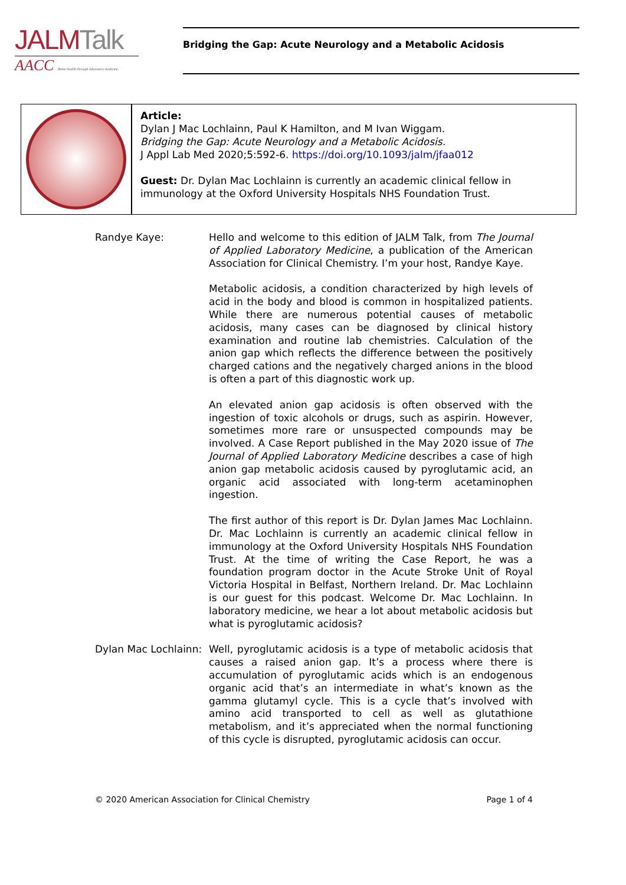JALMTalk
AACC Better health through laboratory medicine.
Bridging the Gap: Acute Neurology and a Metabolic Acidosis
Article:
Dylan J Mac Lochlainn, Paul K Hamilton, and M Ivan Wiggam.
Bridging the Gap: Acute Neurology and a Metabolic Acidosis.
J Appl Lab Med 2020;5:592-6. https://doi.org/10.1093/jalm/jfaa012
Guest: Dr. Dylan Mac Lochlainn is currently an academic clinical fellow in immunology at the Oxford University Hospitals NHS Foundation Trust.
Randye Kaye: Hello and welcome to this edition of JALM Talk, from The Journal of Applied Laboratory Medicine, a publication of the American Association for Clinical Chemistry. I’m your host, Randye Kaye.
Metabolic acidosis, a condition characterized by high levels of acid in the body and blood is common in hospitalized patients. While there are numerous potential causes of metabolic acidosis, many cases can be diagnosed by clinical history examination and routine lab chemistries. Calculation of the anion gap which reflects the difference between the positively charged cations and the negatively charged anions in the blood is often a part of this diagnostic work up.
An elevated anion gap acidosis is often observed with the ingestion of toxic alcohols or drugs, such as aspirin. However, sometimes more rare or unsuspected compounds may be involved. A Case Report published in the May 2020 issue of The Journal of Applied Laboratory Medicine describes a case of high anion gap metabolic acidosis caused by pyroglutamic acid, an organic acid associated with long-term acetaminophen ingestion.
The first author of this report is Dr. Dylan James Mac Lochlainn. Dr. Mac Lochlainn is currently an academic clinical fellow in immunology at the Oxford University Hospitals NHS Foundation Trust. At the time of writing the Case Report, he was a foundation program doctor in the Acute Stroke Unit of Royal Victoria Hospital in Belfast, Northern Ireland. Dr. Mac Lochlainn is our guest for this podcast. Welcome Dr. Mac Lochlainn. In laboratory medicine, we hear a lot about metabolic acidosis but what is pyroglutamic acidosis?
Dylan Mac Lochlainn:
Well, pyroglutamic acidosis is a type of metabolic acidosis that causes a raised anion gap. It’s a process where there is accumulation of pyroglutamic acids which is an endogenous organic acid that’s an intermediate in what’s known as the gamma glutamyl cycle. This is a cycle that’s involved with amino acid transported to cell as well as glutathione metabolism, and it’s appreciated when the normal functioning of this cycle is disrupted, pyroglutamic acidosis can occur.
© 2020 American Association for Clinical Chemistry Page 1 of 4